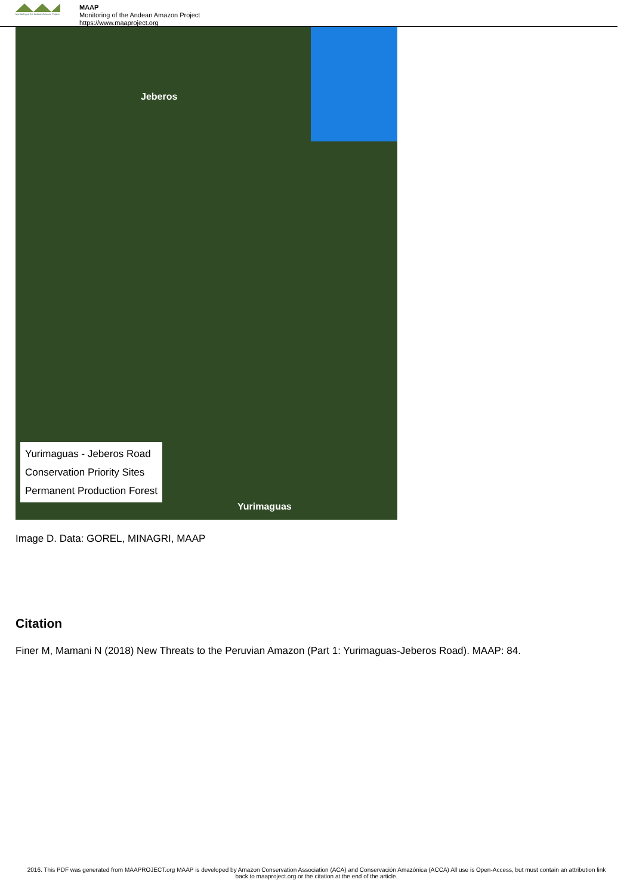Monitoring of the Andean Amazon Project
MAAP
Monitoring of the Andean Amazon Project
https://www.maaproject.org
Jeberos
Yurimaguas - Jeberos Road
Conservation Priority Sites
Permanent Production Forest
Yurimaguas
Image D. Data: GOREL, MINAGRI, MAAP
Citation
Finer M, Mamani N (2018) New Threats to the Peruvian Amazon (Part 1: Yurimaguas-Jeberos Road). MAAP: 84.
2016. This PDF was generated from MAAPROJECT.org MAAP is developed by Amazon Conservation Association (ACA) and Conservación Amazónica (ACCA) All use is Open-Access, but must contain an attribution link back to maaproject.org or the citation at the end of the article.